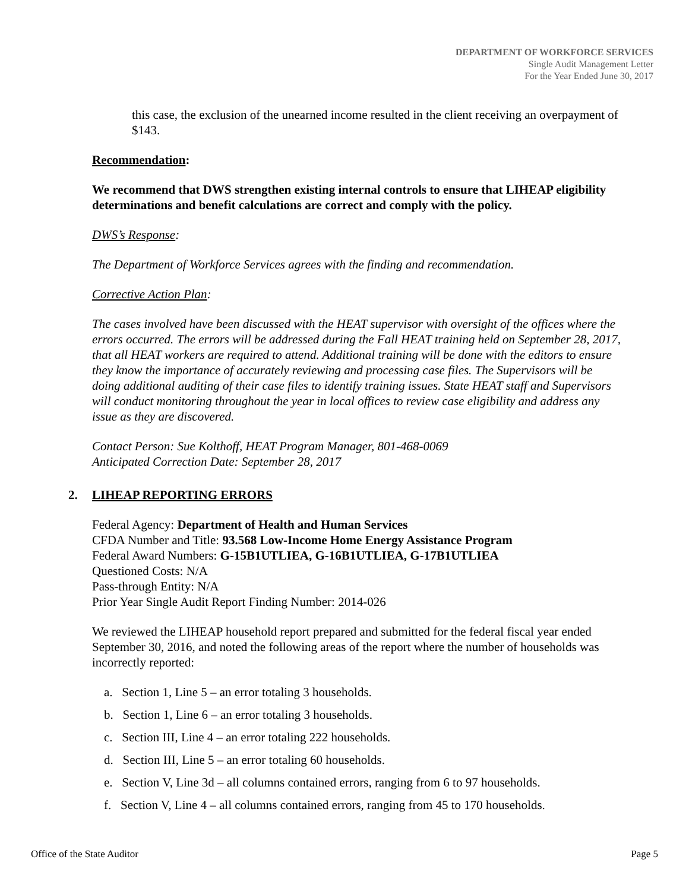DEPARTMENT OF WORKFORCE SERVICES
Single Audit Management Letter
For the Year Ended June 30, 2017
this case, the exclusion of the unearned income resulted in the client receiving an overpayment of $143.
Recommendation:
We recommend that DWS strengthen existing internal controls to ensure that LIHEAP eligibility determinations and benefit calculations are correct and comply with the policy.
DWS’s Response:
The Department of Workforce Services agrees with the finding and recommendation.
Corrective Action Plan:
The cases involved have been discussed with the HEAT supervisor with oversight of the offices where the errors occurred. The errors will be addressed during the Fall HEAT training held on September 28, 2017, that all HEAT workers are required to attend. Additional training will be done with the editors to ensure they know the importance of accurately reviewing and processing case files. The Supervisors will be doing additional auditing of their case files to identify training issues. State HEAT staff and Supervisors will conduct monitoring throughout the year in local offices to review case eligibility and address any issue as they are discovered.
Contact Person: Sue Kolthoff, HEAT Program Manager, 801-468-0069
Anticipated Correction Date: September 28, 2017
2. LIHEAP REPORTING ERRORS
Federal Agency: Department of Health and Human Services
CFDA Number and Title: 93.568 Low-Income Home Energy Assistance Program
Federal Award Numbers: G-15B1UTLIEA, G-16B1UTLIEA, G-17B1UTLIEA
Questioned Costs: N/A
Pass-through Entity: N/A
Prior Year Single Audit Report Finding Number: 2014-026
We reviewed the LIHEAP household report prepared and submitted for the federal fiscal year ended September 30, 2016, and noted the following areas of the report where the number of households was incorrectly reported:
a. Section 1, Line 5 – an error totaling 3 households.
b. Section 1, Line 6 – an error totaling 3 households.
c. Section III, Line 4 – an error totaling 222 households.
d. Section III, Line 5 – an error totaling 60 households.
e. Section V, Line 3d – all columns contained errors, ranging from 6 to 97 households.
f. Section V, Line 4 – all columns contained errors, ranging from 45 to 170 households.
Office of the State Auditor Page 5